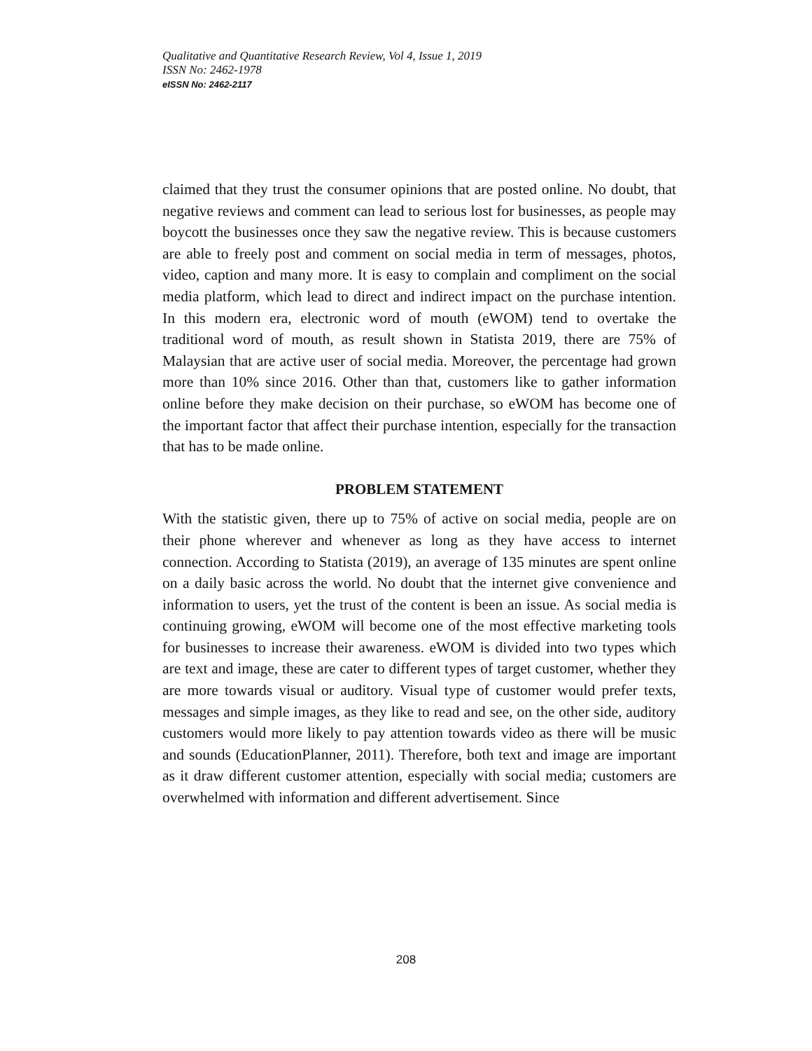Qualitative and Quantitative Research Review, Vol 4, Issue 1, 2019
ISSN No: 2462-1978
eISSN No: 2462-2117
claimed that they trust the consumer opinions that are posted online. No doubt, that negative reviews and comment can lead to serious lost for businesses, as people may boycott the businesses once they saw the negative review. This is because customers are able to freely post and comment on social media in term of messages, photos, video, caption and many more. It is easy to complain and compliment on the social media platform, which lead to direct and indirect impact on the purchase intention. In this modern era, electronic word of mouth (eWOM) tend to overtake the traditional word of mouth, as result shown in Statista 2019, there are 75% of Malaysian that are active user of social media. Moreover, the percentage had grown more than 10% since 2016. Other than that, customers like to gather information online before they make decision on their purchase, so eWOM has become one of the important factor that affect their purchase intention, especially for the transaction that has to be made online.
PROBLEM STATEMENT
With the statistic given, there up to 75% of active on social media, people are on their phone wherever and whenever as long as they have access to internet connection. According to Statista (2019), an average of 135 minutes are spent online on a daily basic across the world. No doubt that the internet give convenience and information to users, yet the trust of the content is been an issue. As social media is continuing growing, eWOM will become one of the most effective marketing tools for businesses to increase their awareness. eWOM is divided into two types which are text and image, these are cater to different types of target customer, whether they are more towards visual or auditory. Visual type of customer would prefer texts, messages and simple images, as they like to read and see, on the other side, auditory customers would more likely to pay attention towards video as there will be music and sounds (EducationPlanner, 2011). Therefore, both text and image are important as it draw different customer attention, especially with social media; customers are overwhelmed with information and different advertisement. Since
208